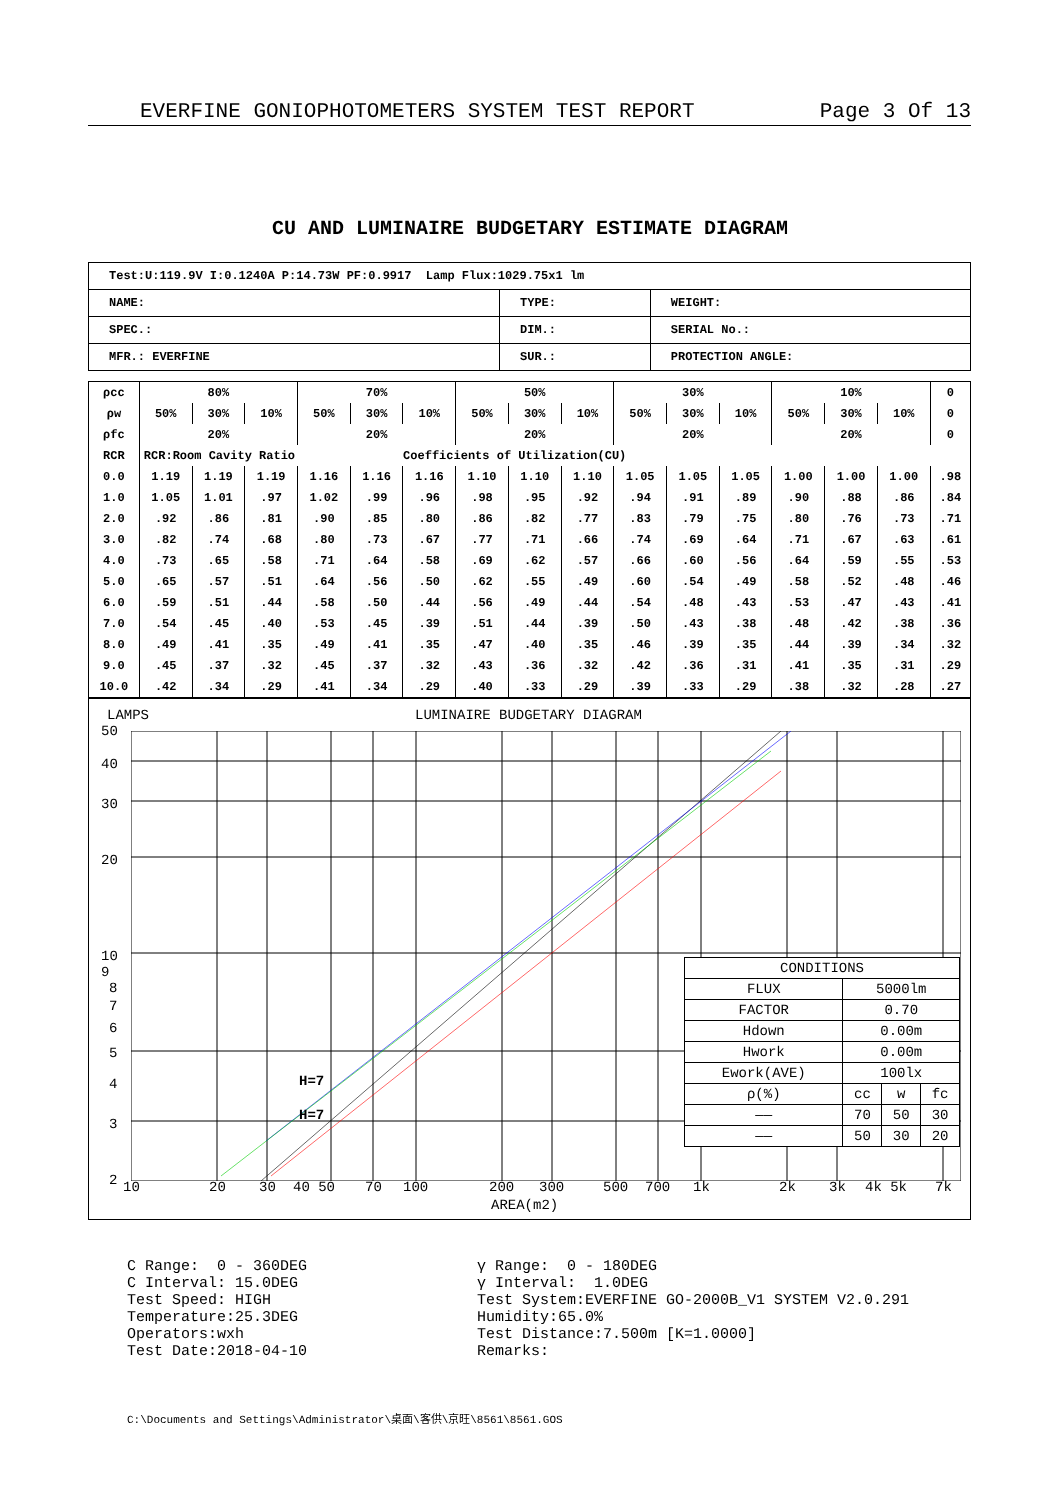EVERFINE GONIOPHOTOMETERS SYSTEM TEST REPORT Page 3 Of 13
CU AND LUMINAIRE BUDGETARY ESTIMATE DIAGRAM
| Test:U:119.9V I:0.1240A P:14.73W PF:0.9917 Lamp Flux:1029.75x1 lm | | |
| NAME: | TYPE: | WEIGHT: |
| SPEC.: | DIM.: | SERIAL No.: |
| MFR.: EVERFINE | SUR.: | PROTECTION ANGLE: |
| ρcc | 80% | | | 70% | | | 50% | | | 30% | | | 10% | | | 0 |
| ρw | 50% | 30% | 10% | 50% | 30% | 10% | 50% | 30% | 10% | 50% | 30% | 10% | 50% | 30% | 10% | 0 |
| ρfc | 20% | | | 20% | | | 20% | | | 20% | | | 20% | | | 0 |
| RCR | RCR:Room Cavity Ratio Coefficients of Utilization(CU) | | | | | | | | | | | | | | | |
| 0.0 | 1.19 | 1.19 | 1.19 | 1.16 | 1.16 | 1.16 | 1.10 | 1.10 | 1.10 | 1.05 | 1.05 | 1.05 | 1.00 | 1.00 | 1.00 | .98 |
| 1.0 | 1.05 | 1.01 | .97 | 1.02 | .99 | .96 | .98 | .95 | .92 | .94 | .91 | .89 | .90 | .88 | .86 | .84 |
| 2.0 | .92 | .86 | .81 | .90 | .85 | .80 | .86 | .82 | .77 | .83 | .79 | .75 | .80 | .76 | .73 | .71 |
| 3.0 | .82 | .74 | .68 | .80 | .73 | .67 | .77 | .71 | .66 | .74 | .69 | .64 | .71 | .67 | .63 | .61 |
| 4.0 | .73 | .65 | .58 | .71 | .64 | .58 | .69 | .62 | .57 | .66 | .60 | .56 | .64 | .59 | .55 | .53 |
| 5.0 | .65 | .57 | .51 | .64 | .56 | .50 | .62 | .55 | .49 | .60 | .54 | .49 | .58 | .52 | .48 | .46 |
| 6.0 | .59 | .51 | .44 | .58 | .50 | .44 | .56 | .49 | .44 | .54 | .48 | .43 | .53 | .47 | .43 | .41 |
| 7.0 | .54 | .45 | .40 | .53 | .45 | .39 | .51 | .44 | .39 | .50 | .43 | .38 | .48 | .42 | .38 | .36 |
| 8.0 | .49 | .41 | .35 | .49 | .41 | .35 | .47 | .40 | .35 | .46 | .39 | .35 | .44 | .39 | .34 | .32 |
| 9.0 | .45 | .37 | .32 | .45 | .37 | .32 | .43 | .36 | .32 | .42 | .36 | .31 | .41 | .35 | .31 | .29 |
| 10.0 | .42 | .34 | .29 | .41 | .34 | .29 | .40 | .33 | .29 | .39 | .33 | .29 | .38 | .32 | .28 | .27 |
LAMPS LUMINAIRE BUDGETARY DIAGRAM
50
40
30
20
10
9
8
7
6
5
4
3
2
H=7
H=7
| CONDITIONS | | | |
| FLUX | 5000lm | | |
| FACTOR | 0.70 | | |
| Hdown | 0.00m | | |
| Hwork | 0.00m | | |
| Ework(AVE) | 100lx | | |
| ρ(%) | cc | w | fc |
| —— | 70 | 50 | 30 |
| —— | 50 | 30 | 20 |
10 20 30 40 50 70 100 200 300 500 700 1k 2k 3k 4k 5k 7k
AREA(m2)
C Range: 0 - 360DEG
C Interval: 15.0DEG
Test Speed: HIGH
Temperature:25.3DEG
Operators:wxh
Test Date:2018-04-10
γ Range: 0 - 180DEG
γ Interval: 1.0DEG
Test System:EVERFINE GO-2000B_V1 SYSTEM V2.0.291
Humidity:65.0%
Test Distance:7.500m [K=1.0000]
Remarks:
C:\Documents and Settings\Administrator\桌面\客供\京旺\8561\8561.GOS